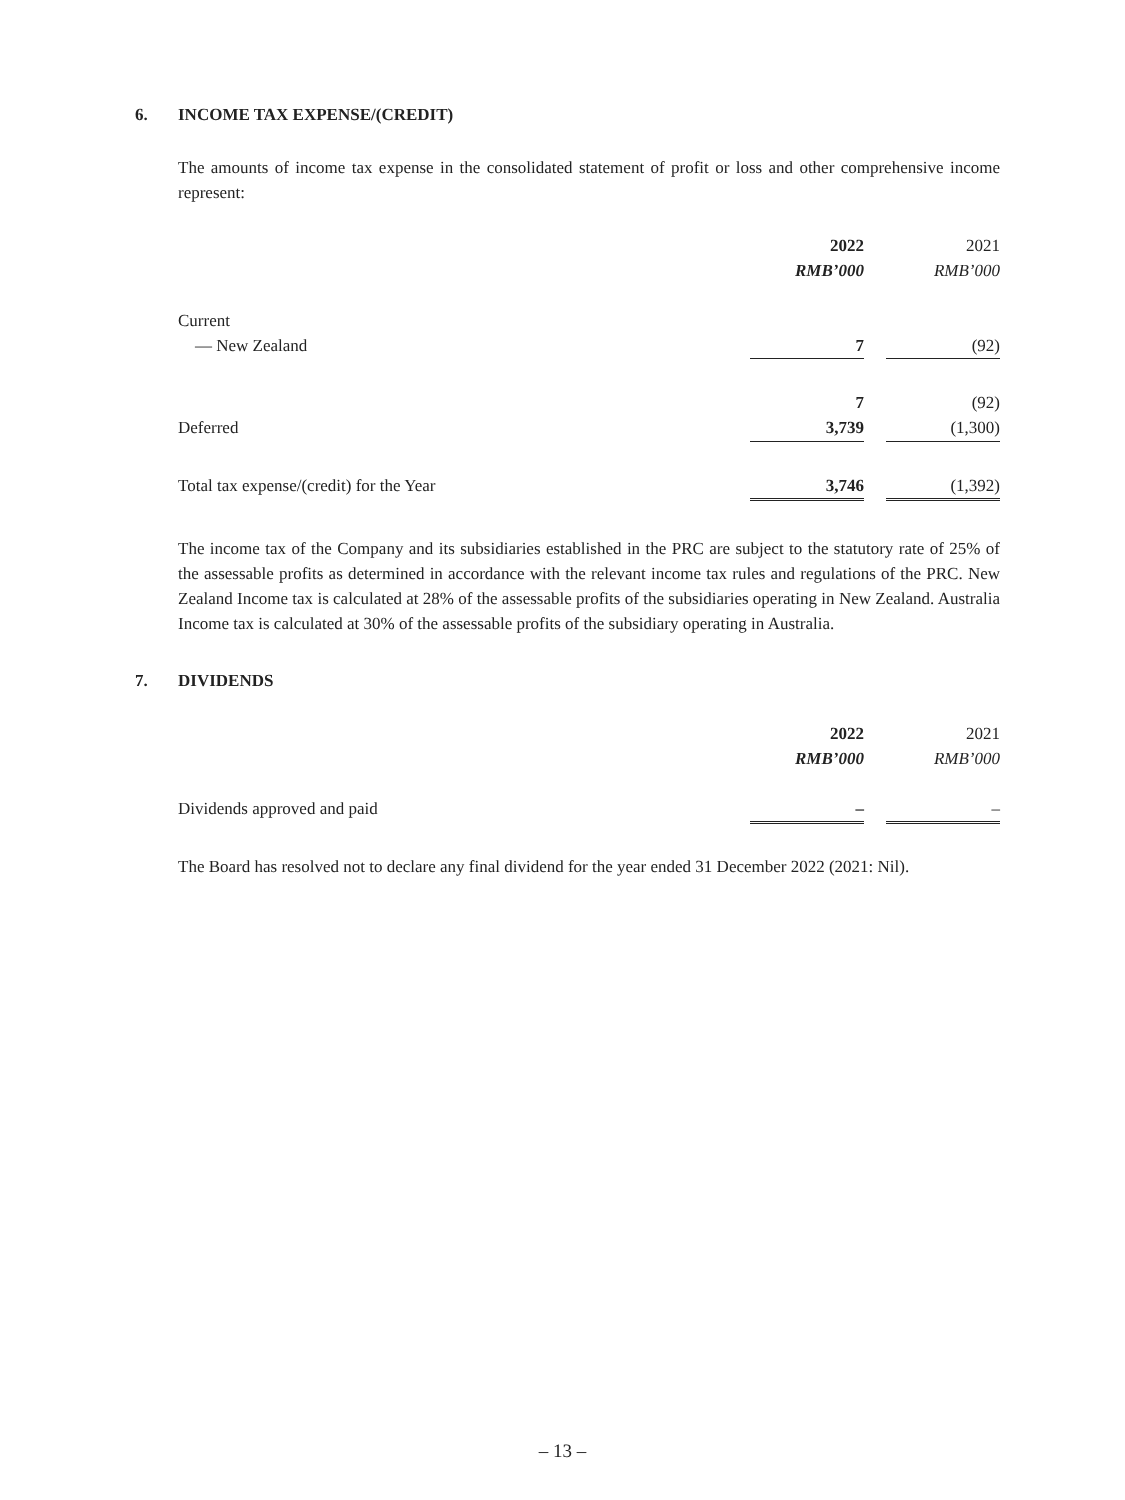6. INCOME TAX EXPENSE/(CREDIT)
The amounts of income tax expense in the consolidated statement of profit or loss and other comprehensive income represent:
| | 2022 | | 2021 |
| --- | --- | --- | --- |
| | RMB’000 | | RMB’000 |
| Current | | | |
| — New Zealand | 7 | | (92) |
| | 7 | | (92) |
| Deferred | 3,739 | | (1,300) |
| Total tax expense/(credit) for the Year | 3,746 | | (1,392) |
The income tax of the Company and its subsidiaries established in the PRC are subject to the statutory rate of 25% of the assessable profits as determined in accordance with the relevant income tax rules and regulations of the PRC. New Zealand Income tax is calculated at 28% of the assessable profits of the subsidiaries operating in New Zealand. Australia Income tax is calculated at 30% of the assessable profits of the subsidiary operating in Australia.
7. DIVIDENDS
| | 2022 | | 2021 |
| --- | --- | --- | --- |
| | RMB’000 | | RMB’000 |
| Dividends approved and paid | – | | – |
The Board has resolved not to declare any final dividend for the year ended 31 December 2022 (2021: Nil).
– 13 –